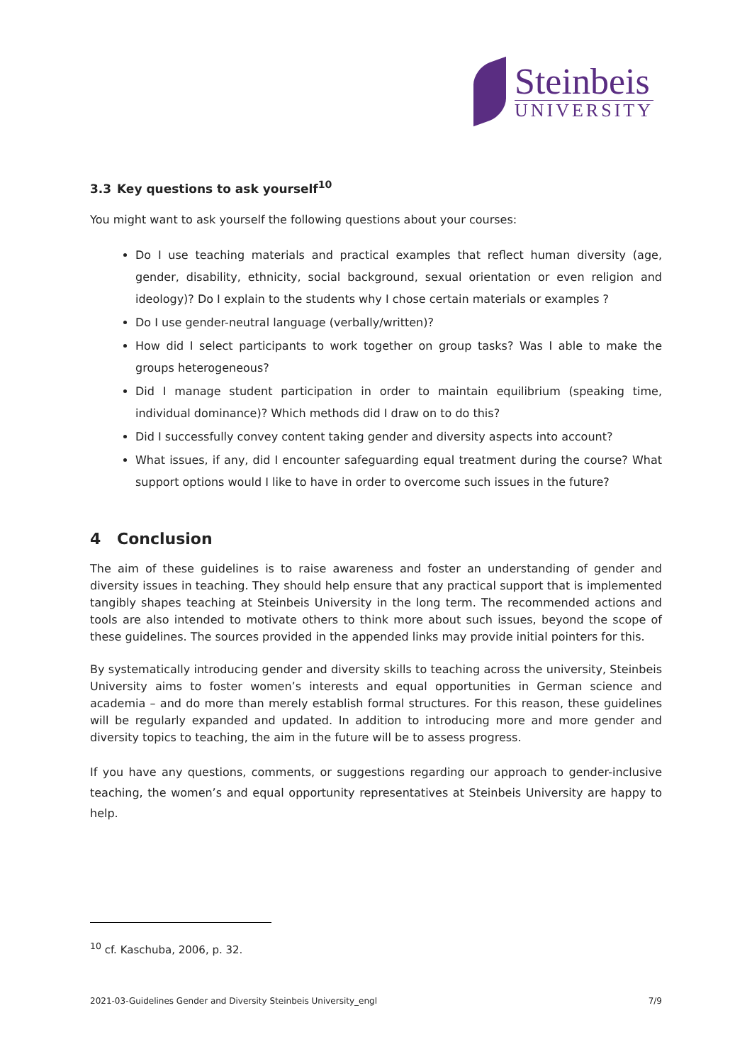Steinbeis
UNIVERSITY
3.3 Key questions to ask yourself<sup>10</sup>
You might want to ask yourself the following questions about your courses:
Do I use teaching materials and practical examples that reflect human diversity (age, gender, disability, ethnicity, social background, sexual orientation or even religion and ideology)? Do I explain to the students why I chose certain materials or examples ?
Do I use gender-neutral language (verbally/written)?
How did I select participants to work together on group tasks? Was I able to make the groups heterogeneous?
Did I manage student participation in order to maintain equilibrium (speaking time, individual dominance)? Which methods did I draw on to do this?
Did I successfully convey content taking gender and diversity aspects into account?
What issues, if any, did I encounter safeguarding equal treatment during the course? What support options would I like to have in order to overcome such issues in the future?
4 Conclusion
The aim of these guidelines is to raise awareness and foster an understanding of gender and diversity issues in teaching. They should help ensure that any practical support that is implemented tangibly shapes teaching at Steinbeis University in the long term. The recommended actions and tools are also intended to motivate others to think more about such issues, beyond the scope of these guidelines. The sources provided in the appended links may provide initial pointers for this.
By systematically introducing gender and diversity skills to teaching across the university, Steinbeis University aims to foster women’s interests and equal opportunities in German science and academia – and do more than merely establish formal structures. For this reason, these guidelines will be regularly expanded and updated. In addition to introducing more and more gender and diversity topics to teaching, the aim in the future will be to assess progress.
If you have any questions, comments, or suggestions regarding our approach to gender-inclusive teaching, the women’s and equal opportunity representatives at Steinbeis University are happy to help.
<sup>10</sup> cf. Kaschuba, 2006, p. 32.
2021-03-Guidelines Gender and Diversity Steinbeis University_engl 7/9